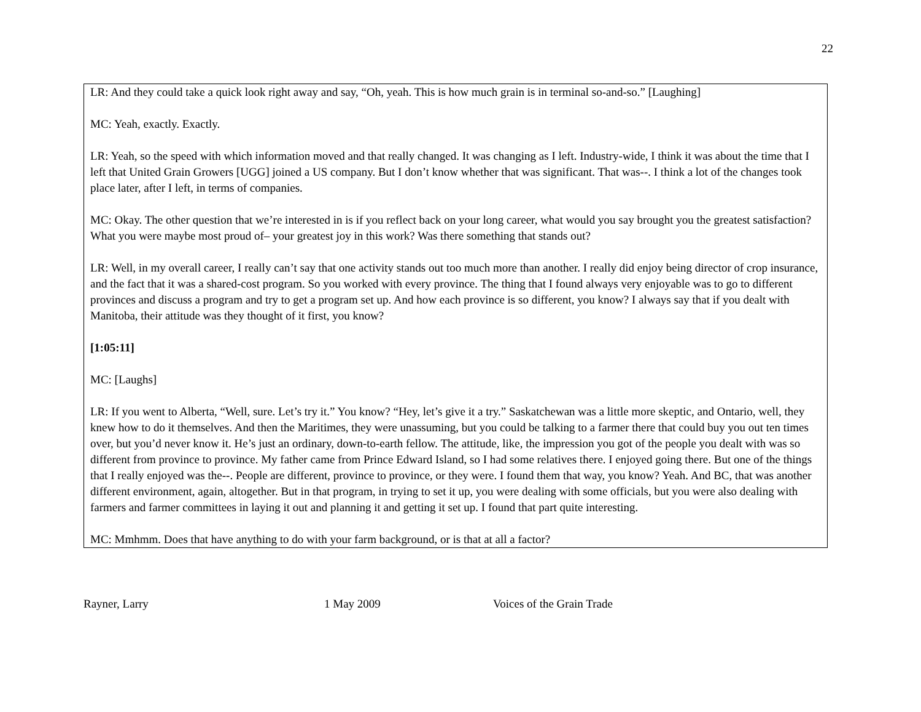22
LR: And they could take a quick look right away and say, “Oh, yeah. This is how much grain is in terminal so-and-so.” [Laughing]
MC: Yeah, exactly. Exactly.
LR: Yeah, so the speed with which information moved and that really changed. It was changing as I left. Industry-wide, I think it was about the time that I left that United Grain Growers [UGG] joined a US company. But I don’t know whether that was significant. That was--. I think a lot of the changes took place later, after I left, in terms of companies.
MC: Okay. The other question that we’re interested in is if you reflect back on your long career, what would you say brought you the greatest satisfaction? What you were maybe most proud of– your greatest joy in this work? Was there something that stands out?
LR: Well, in my overall career, I really can’t say that one activity stands out too much more than another. I really did enjoy being director of crop insurance, and the fact that it was a shared-cost program. So you worked with every province. The thing that I found always very enjoyable was to go to different provinces and discuss a program and try to get a program set up. And how each province is so different, you know? I always say that if you dealt with Manitoba, their attitude was they thought of it first, you know?
[1:05:11]
MC: [Laughs]
LR: If you went to Alberta, “Well, sure. Let’s try it.” You know? “Hey, let’s give it a try.” Saskatchewan was a little more skeptic, and Ontario, well, they knew how to do it themselves. And then the Maritimes, they were unassuming, but you could be talking to a farmer there that could buy you out ten times over, but you’d never know it. He’s just an ordinary, down-to-earth fellow. The attitude, like, the impression you got of the people you dealt with was so different from province to province. My father came from Prince Edward Island, so I had some relatives there. I enjoyed going there. But one of the things that I really enjoyed was the--. People are different, province to province, or they were. I found them that way, you know? Yeah. And BC, that was another different environment, again, altogether. But in that program, in trying to set it up, you were dealing with some officials, but you were also dealing with farmers and farmer committees in laying it out and planning it and getting it set up. I found that part quite interesting.
MC: Mmhmm. Does that have anything to do with your farm background, or is that at all a factor?
Rayner, Larry 1 May 2009 Voices of the Grain Trade